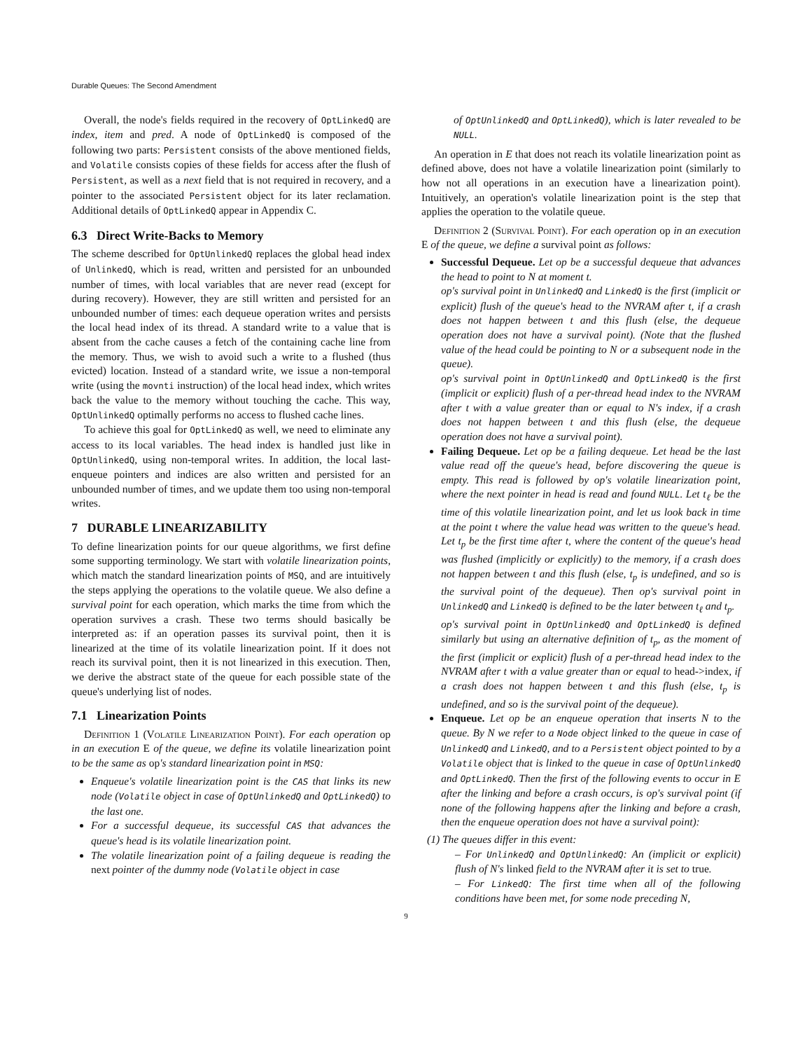Durable Queues: The Second Amendment
Overall, the node's fields required in the recovery of OptLinkedQ are index, item and pred. A node of OptLinkedQ is composed of the following two parts: Persistent consists of the above mentioned fields, and Volatile consists copies of these fields for access after the flush of Persistent, as well as a next field that is not required in recovery, and a pointer to the associated Persistent object for its later reclamation. Additional details of OptLinkedQ appear in Appendix C.
6.3 Direct Write-Backs to Memory
The scheme described for OptUnlinkedQ replaces the global head index of UnlinkedQ, which is read, written and persisted for an unbounded number of times, with local variables that are never read (except for during recovery). However, they are still written and persisted for an unbounded number of times: each dequeue operation writes and persists the local head index of its thread. A standard write to a value that is absent from the cache causes a fetch of the containing cache line from the memory. Thus, we wish to avoid such a write to a flushed (thus evicted) location. Instead of a standard write, we issue a non-temporal write (using the movnti instruction) of the local head index, which writes back the value to the memory without touching the cache. This way, OptUnlinkedQ optimally performs no access to flushed cache lines.
To achieve this goal for OptLinkedQ as well, we need to eliminate any access to its local variables. The head index is handled just like in OptUnlinkedQ, using non-temporal writes. In addition, the local last-enqueue pointers and indices are also written and persisted for an unbounded number of times, and we update them too using non-temporal writes.
7 DURABLE LINEARIZABILITY
To define linearization points for our queue algorithms, we first define some supporting terminology. We start with volatile linearization points, which match the standard linearization points of MSQ, and are intuitively the steps applying the operations to the volatile queue. We also define a survival point for each operation, which marks the time from which the operation survives a crash. These two terms should basically be interpreted as: if an operation passes its survival point, then it is linearized at the time of its volatile linearization point. If it does not reach its survival point, then it is not linearized in this execution. Then, we derive the abstract state of the queue for each possible state of the queue's underlying list of nodes.
7.1 Linearization Points
Definition 1 (Volatile Linearization Point). For each operation op in an execution E of the queue, we define its volatile linearization point to be the same as op's standard linearization point in MSQ:
Enqueue's volatile linearization point is the CAS that links its new node (Volatile object in case of OptUnlinkedQ and OptLinkedQ) to the last one.
For a successful dequeue, its successful CAS that advances the queue's head is its volatile linearization point.
The volatile linearization point of a failing dequeue is reading the next pointer of the dummy node (Volatile object in case
of OptUnlinkedQ and OptLinkedQ), which is later revealed to be NULL.
An operation in E that does not reach its volatile linearization point as defined above, does not have a volatile linearization point (similarly to how not all operations in an execution have a linearization point). Intuitively, an operation's volatile linearization point is the step that applies the operation to the volatile queue.
Definition 2 (Survival Point). For each operation op in an execution E of the queue, we define a survival point as follows:
Successful Dequeue. Let op be a successful dequeue that advances the head to point to N at moment t.
op's survival point in UnlinkedQ and LinkedQ is the first (implicit or explicit) flush of the queue's head to the NVRAM after t, if a crash does not happen between t and this flush (else, the dequeue operation does not have a survival point). (Note that the flushed value of the head could be pointing to N or a subsequent node in the queue).
op's survival point in OptUnlinkedQ and OptLinkedQ is the first (implicit or explicit) flush of a per-thread head index to the NVRAM after t with a value greater than or equal to N's index, if a crash does not happen between t and this flush (else, the dequeue operation does not have a survival point).
Failing Dequeue. Let op be a failing dequeue. Let head be the last value read off the queue's head, before discovering the queue is empty. This read is followed by op's volatile linearization point, where the next pointer in head is read and found NULL. Let t<sub>ℓ</sub> be the time of this volatile linearization point, and let us look back in time at the point t where the value head was written to the queue's head. Let t<sub>p</sub> be the first time after t, where the content of the queue's head was flushed (implicitly or explicitly) to the memory, if a crash does not happen between t and this flush (else, t<sub>p</sub> is undefined, and so is the survival point of the dequeue). Then op's survival point in UnlinkedQ and LinkedQ is defined to be the later between t<sub>ℓ</sub> and t<sub>p</sub>.
op's survival point in OptUnlinkedQ and OptLinkedQ is defined similarly but using an alternative definition of t<sub>p</sub>, as the moment of the first (implicit or explicit) flush of a per-thread head index to the NVRAM after t with a value greater than or equal to head->index, if a crash does not happen between t and this flush (else, t<sub>p</sub> is undefined, and so is the survival point of the dequeue).
Enqueue. Let op be an enqueue operation that inserts N to the queue. By N we refer to a Node object linked to the queue in case of UnlinkedQ and LinkedQ, and to a Persistent object pointed to by a Volatile object that is linked to the queue in case of OptUnlinkedQ and OptLinkedQ. Then the first of the following events to occur in E after the linking and before a crash occurs, is op's survival point (if none of the following happens after the linking and before a crash, then the enqueue operation does not have a survival point):
(1) The queues differ in this event:
– For UnlinkedQ and OptUnlinkedQ: An (implicit or explicit) flush of N's linked field to the NVRAM after it is set to true.
– For LinkedQ: The first time when all of the following conditions have been met, for some node preceding N,
9